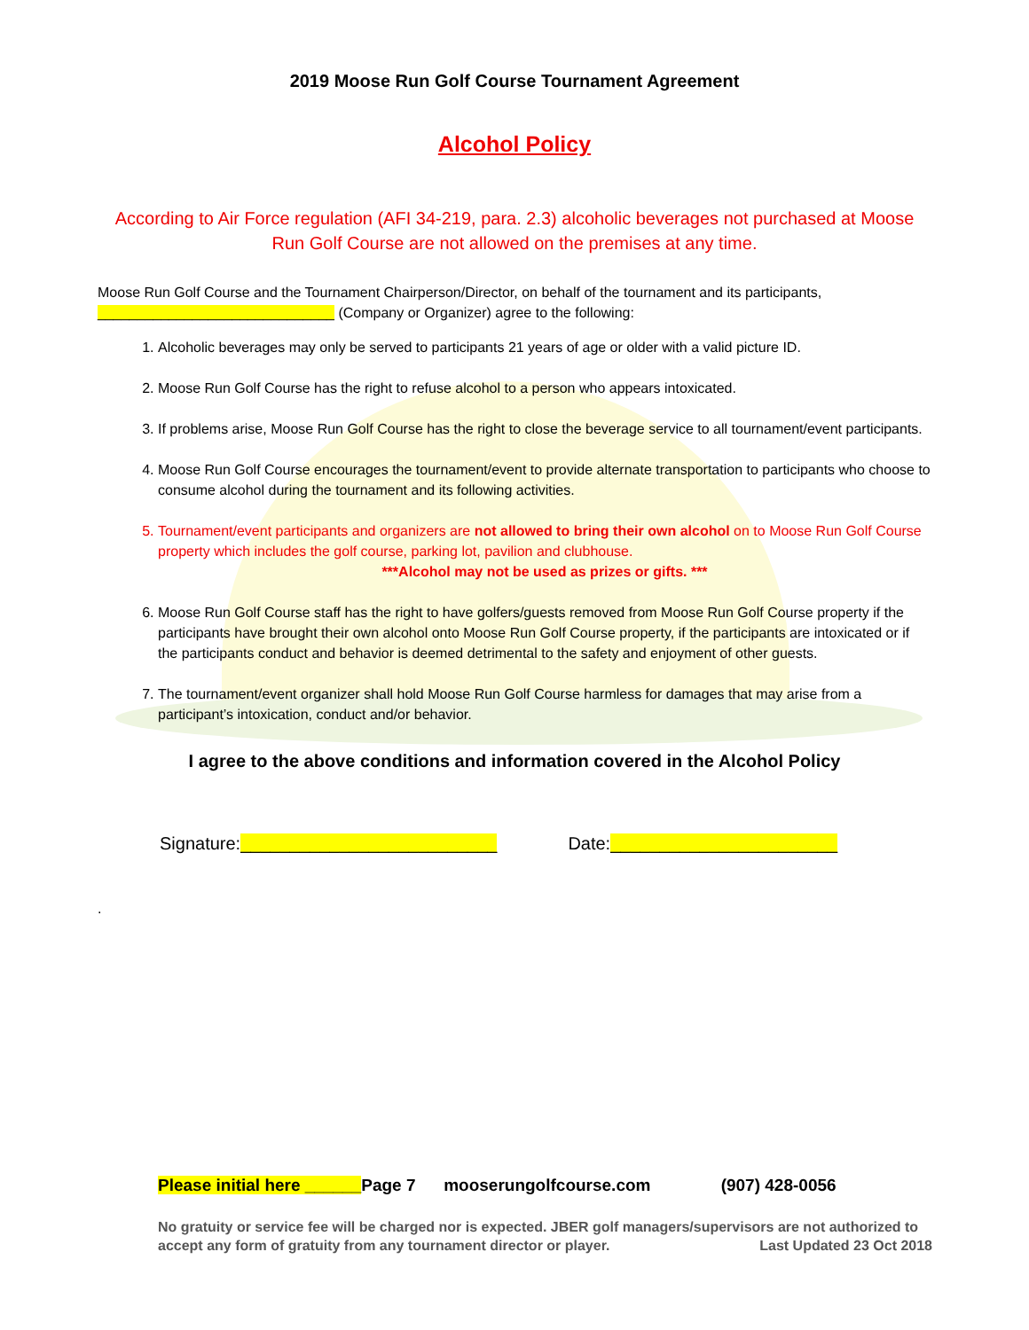2019 Moose Run Golf Course Tournament Agreement
Alcohol Policy
According to Air Force regulation (AFI 34-219, para. 2.3) alcoholic beverages not purchased at Moose Run Golf Course are not allowed on the premises at any time.
Moose Run Golf Course and the Tournament Chairperson/Director, on behalf of the tournament and its participants, ______________________________ (Company or Organizer) agree to the following:
1. Alcoholic beverages may only be served to participants 21 years of age or older with a valid picture ID.
2. Moose Run Golf Course has the right to refuse alcohol to a person who appears intoxicated.
3. If problems arise, Moose Run Golf Course has the right to close the beverage service to all tournament/event participants.
4. Moose Run Golf Course encourages the tournament/event to provide alternate transportation to participants who choose to consume alcohol during the tournament and its following activities.
5. Tournament/event participants and organizers are not allowed to bring their own alcohol on to Moose Run Golf Course property which includes the golf course, parking lot, pavilion and clubhouse.
***Alcohol may not be used as prizes or gifts. ***
6. Moose Run Golf Course staff has the right to have golfers/guests removed from Moose Run Golf Course property if the participants have brought their own alcohol onto Moose Run Golf Course property, if the participants are intoxicated or if the participants conduct and behavior is deemed detrimental to the safety and enjoyment of other guests.
7. The tournament/event organizer shall hold Moose Run Golf Course harmless for damages that may arise from a participant’s intoxication, conduct and/or behavior.
I agree to the above conditions and information covered in the Alcohol Policy
Signature:__________________________ Date:_______________________
.
Please initial here ______Page 7 mooserungolfcourse.com (907) 428-0056
No gratuity or service fee will be charged nor is expected. JBER golf managers/supervisors are not authorized to accept any form of gratuity from any tournament director or player. Last Updated 23 Oct 2018